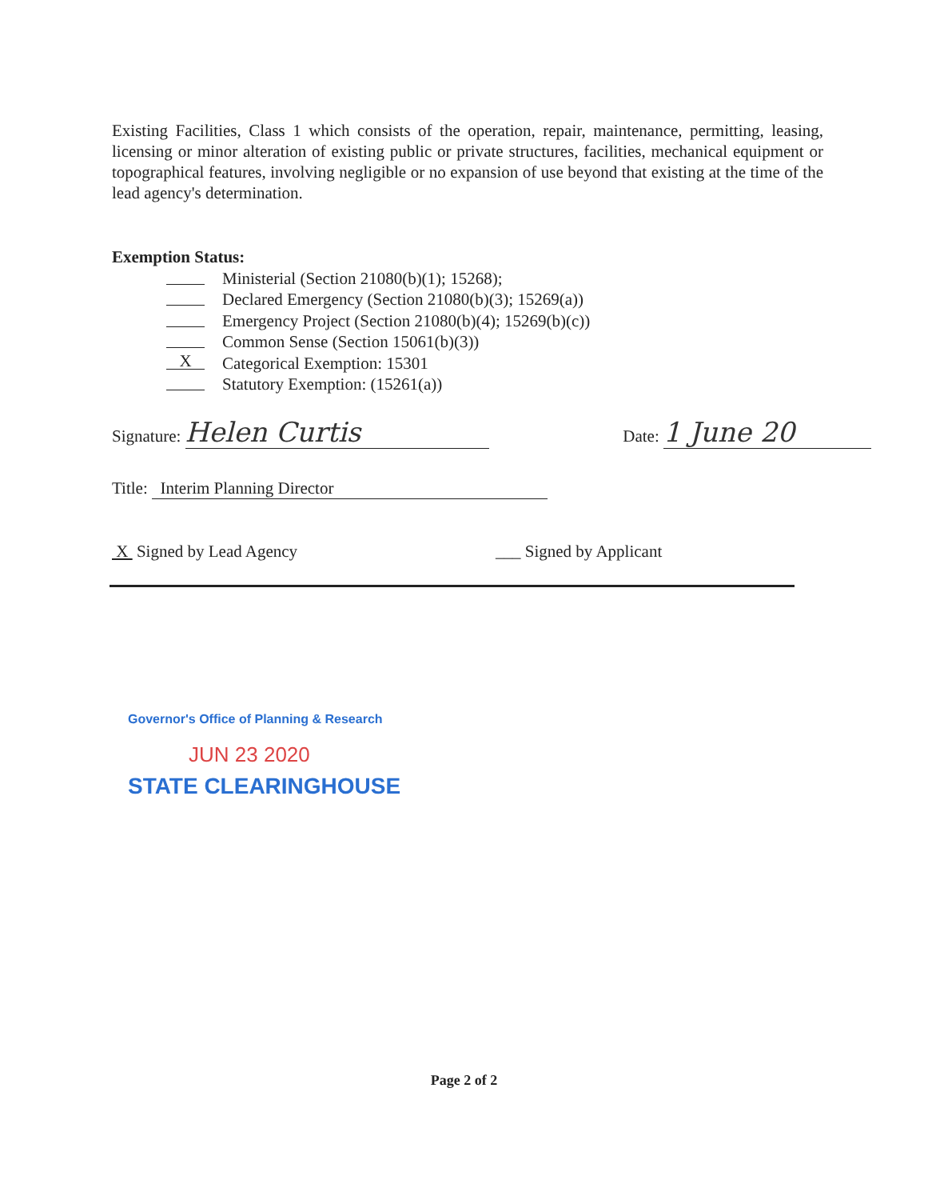Existing Facilities, Class 1 which consists of the operation, repair, maintenance, permitting, leasing, licensing or minor alteration of existing public or private structures, facilities, mechanical equipment or topographical features, involving negligible or no expansion of use beyond that existing at the time of the lead agency's determination.
Exemption Status:
Ministerial (Section 21080(b)(1); 15268);
Declared Emergency (Section 21080(b)(3); 15269(a))
Emergency Project (Section 21080(b)(4); 15269(b)(c))
Common Sense (Section 15061(b)(3))
X Categorical Exemption: 15301
Statutory Exemption: (15261(a))
Signature: Helen Curtis
Date: 1 June 20
Title: Interim Planning Director
X Signed by Lead Agency ___ Signed by Applicant
Governor's Office of Planning & Research
JUN 23 2020
STATE CLEARINGHOUSE
Page 2 of 2